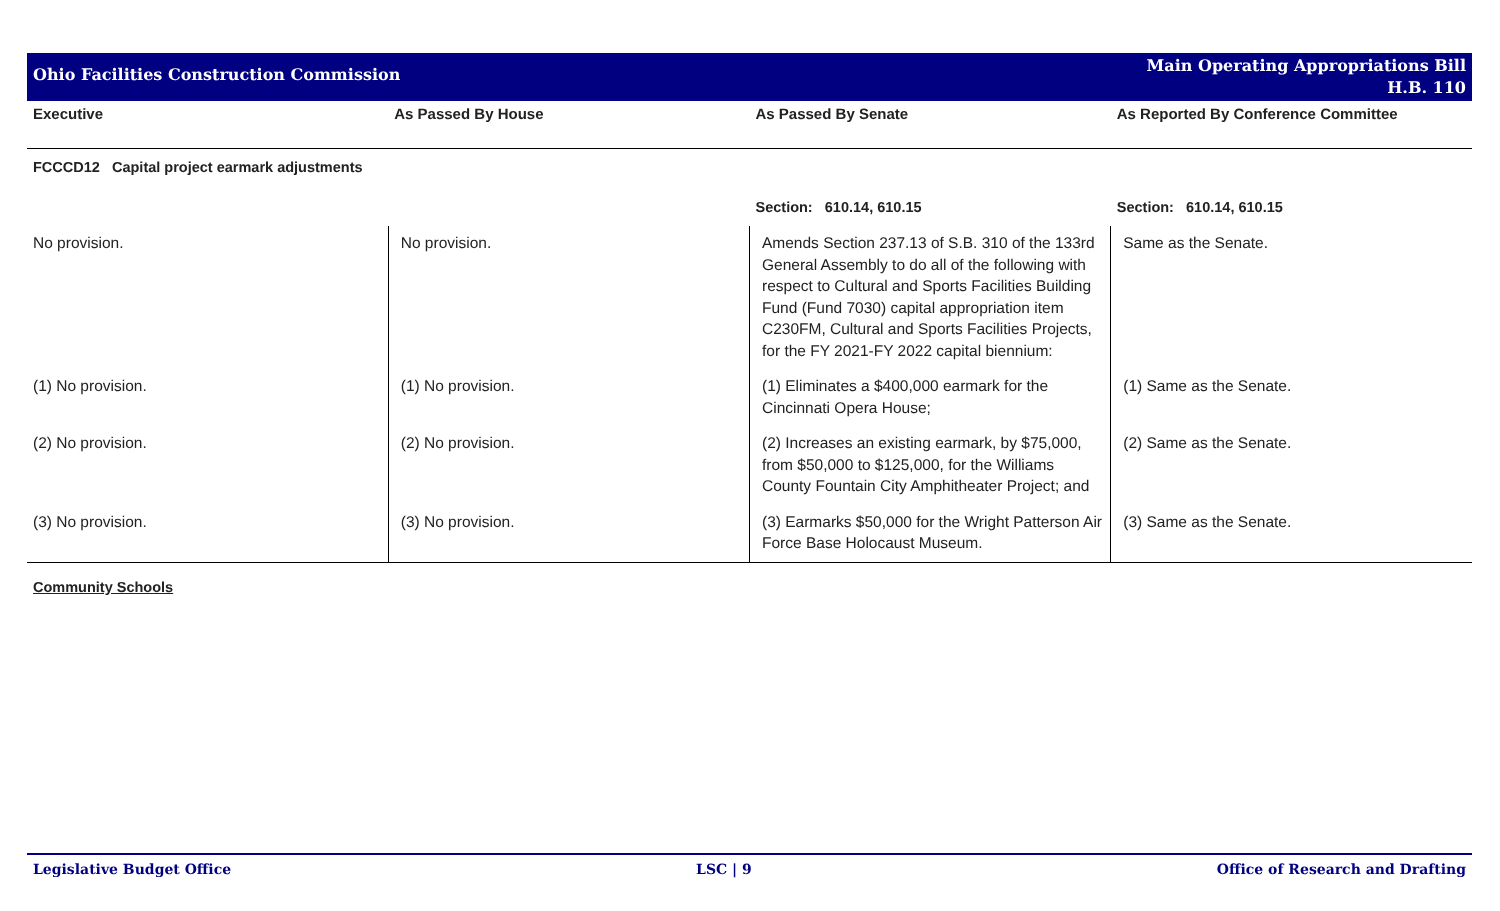Ohio Facilities Construction Commission
Main Operating Appropriations Bill
H.B. 110
| Executive | As Passed By House | As Passed By Senate | As Reported By Conference Committee |
| --- | --- | --- | --- |
| FCCCD12 Capital project earmark adjustments | | | |
| | | Section: 610.14, 610.15 | Section: 610.14, 610.15 |
| No provision. | No provision. | Amends Section 237.13 of S.B. 310 of the 133rd General Assembly to do all of the following with respect to Cultural and Sports Facilities Building Fund (Fund 7030) capital appropriation item C230FM, Cultural and Sports Facilities Projects, for the FY 2021-FY 2022 capital biennium: | Same as the Senate. |
| (1) No provision. | (1) No provision. | (1) Eliminates a $400,000 earmark for the Cincinnati Opera House; | (1) Same as the Senate. |
| (2) No provision. | (2) No provision. | (2) Increases an existing earmark, by $75,000, from $50,000 to $125,000, for the Williams County Fountain City Amphitheater Project; and | (2) Same as the Senate. |
| (3) No provision. | (3) No provision. | (3) Earmarks $50,000 for the Wright Patterson Air Force Base Holocaust Museum. | (3) Same as the Senate. |
Community Schools
Legislative Budget Office LSC | 9 Office of Research and Drafting